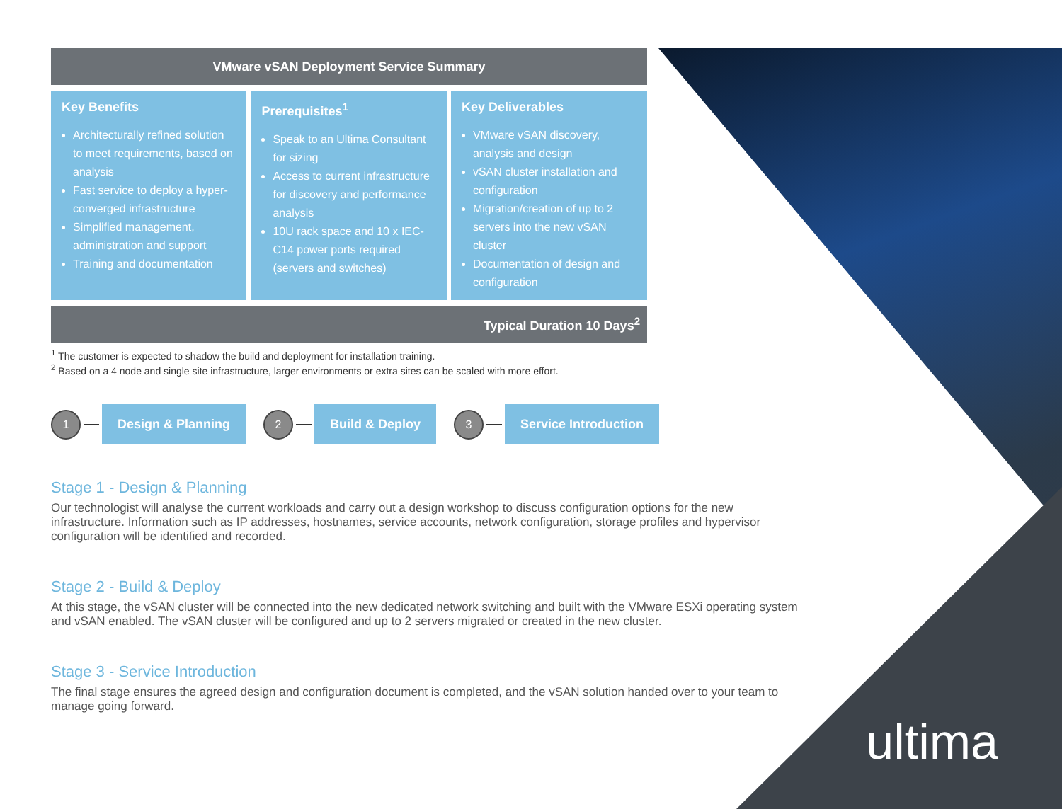| VMware vSAN Deployment Service Summary | | |
| Key Benefits Architecturally refined solution to meet requirements, based on analysis Fast service to deploy a hyper-converged infrastructure Simplified management, administration and support Training and documentation | Prerequisites<sup>1</sup> Speak to an Ultima Consultant for sizing Access to current infrastructure for discovery and performance analysis 10U rack space and 10 x IEC-C14 power ports required (servers and switches) | Key Deliverables VMware vSAN discovery, analysis and design vSAN cluster installation and configuration Migration/creation of up to 2 servers into the new vSAN cluster Documentation of design and configuration |
| Typical Duration 10 Days<sup>2</sup> | | |
<sup>1</sup> The customer is expected to shadow the build and deployment for installation training.
<sup>2</sup> Based on a 4 node and single site infrastructure, larger environments or extra sites can be scaled with more effort.
1
Design & Planning
2
Build & Deploy
3
Service Introduction
Stage 1 - Design & Planning
Our technologist will analyse the current workloads and carry out a design workshop to discuss configuration options for the new infrastructure. Information such as IP addresses, hostnames, service accounts, network configuration, storage profiles and hypervisor configuration will be identified and recorded.
Stage 2 - Build & Deploy
At this stage, the vSAN cluster will be connected into the new dedicated network switching and built with the VMware ESXi operating system and vSAN enabled. The vSAN cluster will be configured and up to 2 servers migrated or created in the new cluster.
Stage 3 - Service Introduction
The final stage ensures the agreed design and configuration document is completed, and the vSAN solution handed over to your team to manage going forward.
ultima